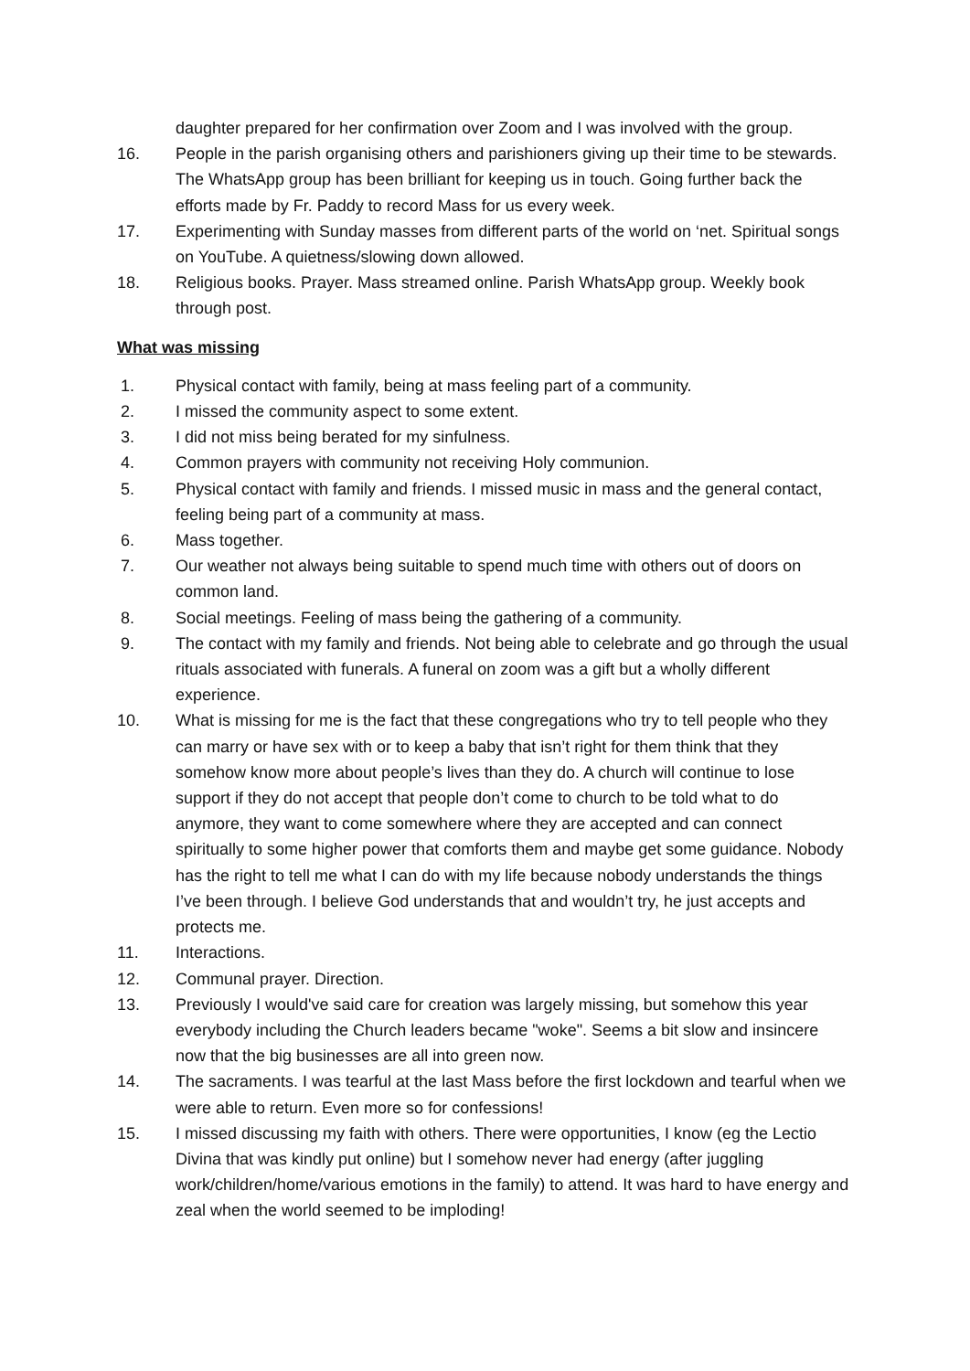daughter prepared for her confirmation over Zoom and I was involved with the group.
16. People in the parish organising others and parishioners giving up their time to be stewards. The WhatsApp group has been brilliant for keeping us in touch. Going further back the efforts made by Fr. Paddy to record Mass for us every week.
17. Experimenting with Sunday masses from different parts of the world on ‘net. Spiritual songs on YouTube. A quietness/slowing down allowed.
18. Religious books. Prayer. Mass streamed online. Parish WhatsApp group. Weekly book through post.
What was missing
1. Physical contact with family, being at mass feeling part of a community.
2. I missed the community aspect to some extent.
3. I did not miss being berated for my sinfulness.
4. Common prayers with community not receiving Holy communion.
5. Physical contact with family and friends. I missed music in mass and the general contact, feeling being part of a community at mass.
6. Mass together.
7. Our weather not always being suitable to spend much time with others out of doors on common land.
8. Social meetings. Feeling of mass being the gathering of a community.
9. The contact with my family and friends. Not being able to celebrate and go through the usual rituals associated with funerals. A funeral on zoom was a gift but a wholly different experience.
10. What is missing for me is the fact that these congregations who try to tell people who they can marry or have sex with or to keep a baby that isn’t right for them think that they somehow know more about people’s lives than they do. A church will continue to lose support if they do not accept that people don’t come to church to be told what to do anymore, they want to come somewhere where they are accepted and can connect spiritually to some higher power that comforts them and maybe get some guidance. Nobody has the right to tell me what I can do with my life because nobody understands the things I’ve been through. I believe God understands that and wouldn’t try, he just accepts and protects me.
11. Interactions.
12. Communal prayer. Direction.
13. Previously I would've said care for creation was largely missing, but somehow this year everybody including the Church leaders became "woke". Seems a bit slow and insincere now that the big businesses are all into green now.
14. The sacraments. I was tearful at the last Mass before the first lockdown and tearful when we were able to return. Even more so for confessions!
15. I missed discussing my faith with others. There were opportunities, I know (eg the Lectio Divina that was kindly put online) but I somehow never had energy (after juggling work/children/home/various emotions in the family) to attend. It was hard to have energy and zeal when the world seemed to be imploding!